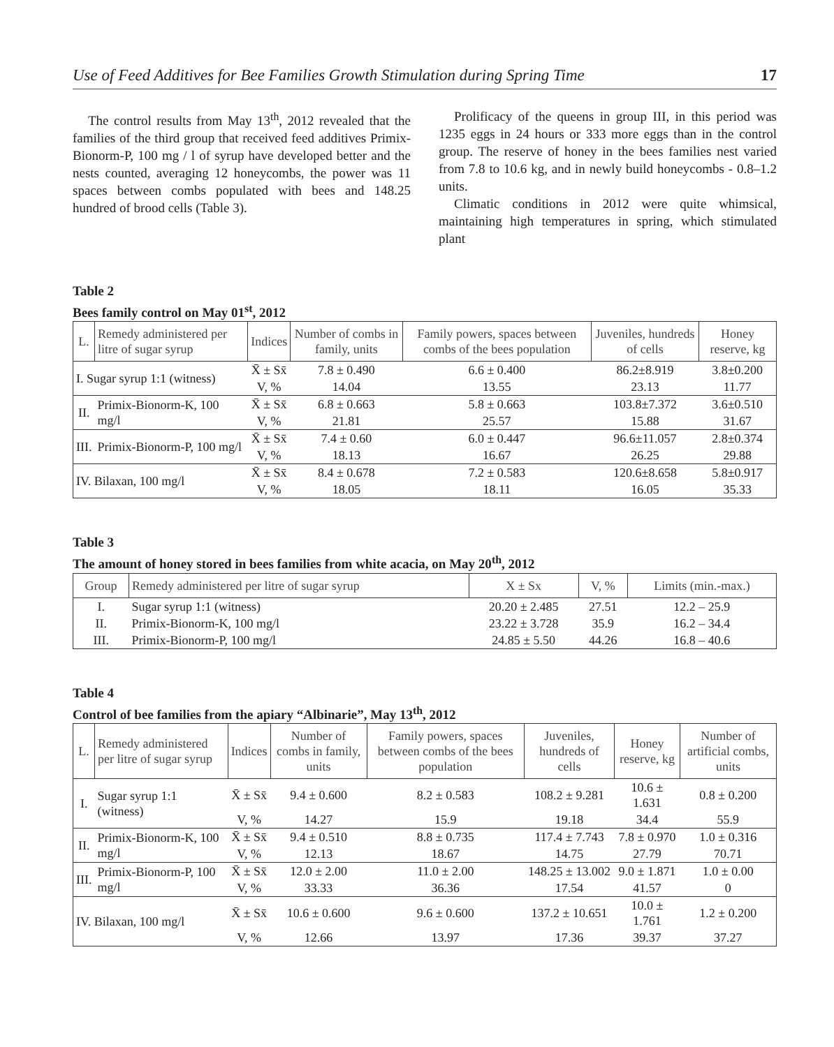Use of Feed Additives for Bee Families Growth Stimulation during Spring Time 17
The control results from May 13<sup>th</sup>, 2012 revealed that the families of the third group that received feed additives Primix-Bionorm-P, 100 mg / l of syrup have developed better and the nests counted, averaging 12 honeycombs, the power was 11 spaces between combs populated with bees and 148.25 hundred of brood cells (Table 3).
Prolificacy of the queens in group III, in this period was 1235 eggs in 24 hours or 333 more eggs than in the control group. The reserve of honey in the bees families nest varied from 7.8 to 10.6 kg, and in newly build honeycombs - 0.8–1.2 units.
Climatic conditions in 2012 were quite whimsical, maintaining high temperatures in spring, which stimulated plant
Table 2
Bees family control on May 01<sup>st</sup>, 2012
| L. | Remedy administered per litre of sugar syrup | Indices | Number of combs in family, units | Family powers, spaces between combs of the bees population | Juveniles, hundreds of cells | Honey reserve, kg |
| --- | --- | --- | --- | --- | --- | --- |
| I. Sugar syrup 1:1 (witness) | | X̄ ± Sx̄ | 7.8 ± 0.490 | 6.6 ± 0.400 | 86.2±8.919 | 3.8±0.200 |
| | | V, % | 14.04 | 13.55 | 23.13 | 11.77 |
| II. | Primix-Bionorm-K, 100 mg/l | X̄ ± Sx̄ | 6.8 ± 0.663 | 5.8 ± 0.663 | 103.8±7.372 | 3.6±0.510 |
| | | V, % | 21.81 | 25.57 | 15.88 | 31.67 |
| III. | Primix-Bionorm-P, 100 mg/l | X̄ ± Sx̄ | 7.4 ± 0.60 | 6.0 ± 0.447 | 96.6±11.057 | 2.8±0.374 |
| | | V, % | 18.13 | 16.67 | 26.25 | 29.88 |
| IV. Bilaxan, 100 mg/l | | X̄ ± Sx̄ | 8.4 ± 0.678 | 7.2 ± 0.583 | 120.6±8.658 | 5.8±0.917 |
| | | V, % | 18.05 | 18.11 | 16.05 | 35.33 |
Table 3
The amount of honey stored in bees families from white acacia, on May 20<sup>th</sup>, 2012
| Group | Remedy administered per litre of sugar syrup | X ± Sx | V, % | Limits (min.-max.) |
| --- | --- | --- | --- | --- |
| I. | Sugar syrup 1:1 (witness) | 20.20 ± 2.485 | 27.51 | 12.2 – 25.9 |
| II. | Primix-Bionorm-K, 100 mg/l | 23.22 ± 3.728 | 35.9 | 16.2 – 34.4 |
| III. | Primix-Bionorm-P, 100 mg/l | 24.85 ± 5.50 | 44.26 | 16.8 – 40.6 |
Table 4
Control of bee families from the apiary “Albinarie”, May 13<sup>th</sup>, 2012
| L. | Remedy administered per litre of sugar syrup | Indices | Number of combs in family, units | Family powers, spaces between combs of the bees population | Juveniles, hundreds of cells | Honey reserve, kg | Number of artificial combs, units |
| --- | --- | --- | --- | --- | --- | --- | --- |
| I. | Sugar syrup 1:1 (witness) | X̄ ± Sx̄ | 9.4 ± 0.600 | 8.2 ± 0.583 | 108.2 ± 9.281 | 10.6 ± 1.631 | 0.8 ± 0.200 |
| | | V, % | 14.27 | 15.9 | 19.18 | 34.4 | 55.9 |
| II. | Primix-Bionorm-K, 100 mg/l | X̄ ± Sx̄ | 9.4 ± 0.510 | 8.8 ± 0.735 | 117.4 ± 7.743 | 7.8 ± 0.970 | 1.0 ± 0.316 |
| | | V, % | 12.13 | 18.67 | 14.75 | 27.79 | 70.71 |
| III. | Primix-Bionorm-P, 100 mg/l | X̄ ± Sx̄ | 12.0 ± 2.00 | 11.0 ± 2.00 | 148.25 ± 13.002 | 9.0 ± 1.871 | 1.0 ± 0.00 |
| | | V, % | 33.33 | 36.36 | 17.54 | 41.57 | 0 |
| IV. Bilaxan, 100 mg/l | | X̄ ± Sx̄ | 10.6 ± 0.600 | 9.6 ± 0.600 | 137.2 ± 10.651 | 10.0 ± 1.761 | 1.2 ± 0.200 |
| | | V, % | 12.66 | 13.97 | 17.36 | 39.37 | 37.27 |